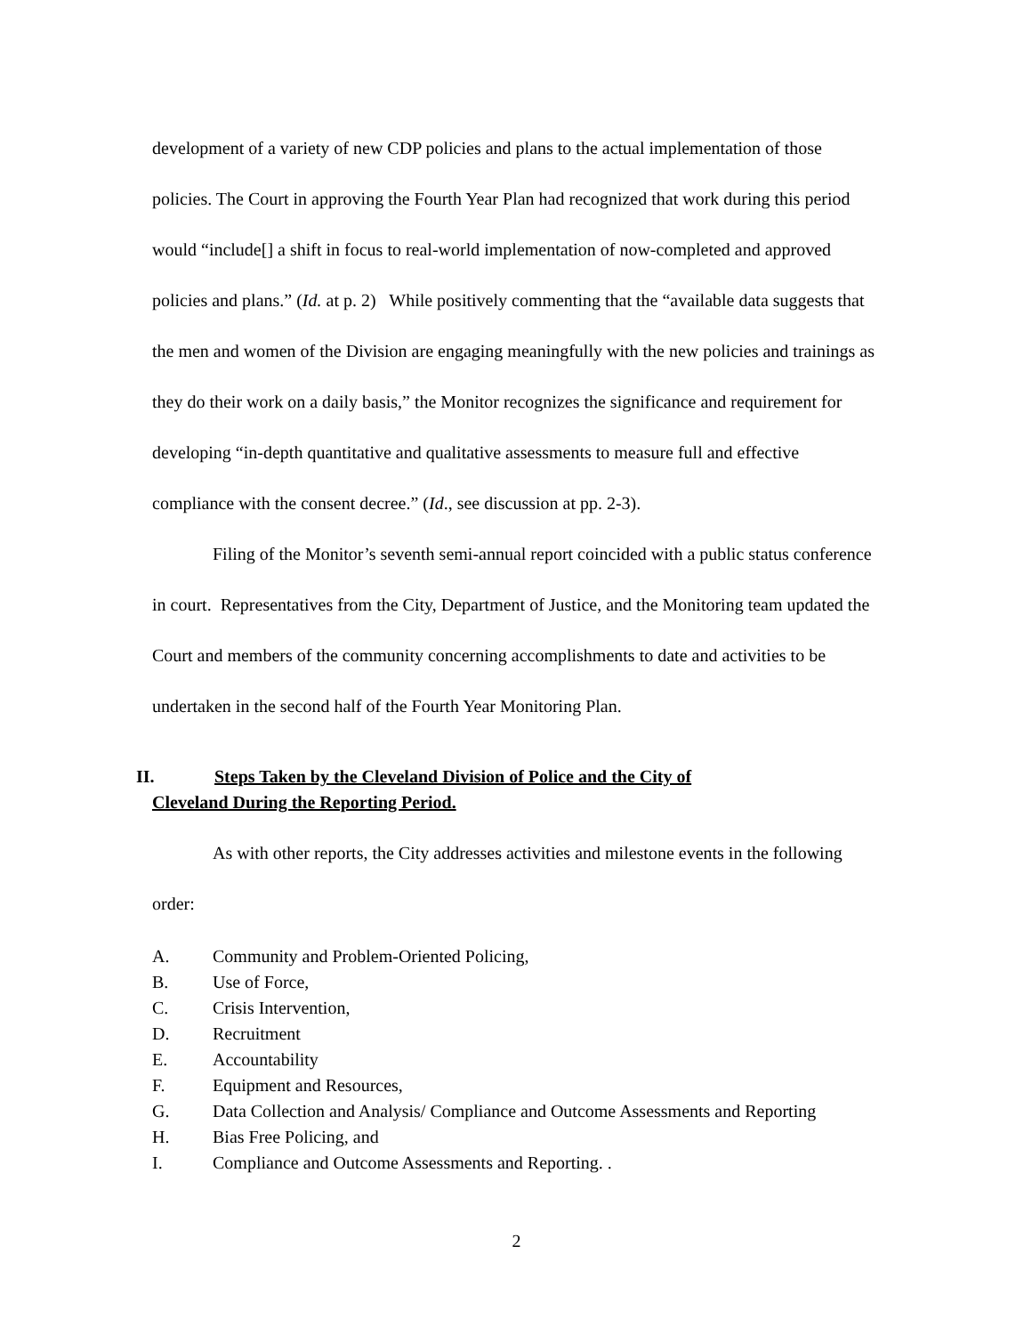development of a variety of new CDP policies and plans to the actual implementation of those policies. The Court in approving the Fourth Year Plan had recognized that work during this period would “include[] a shift in focus to real-world implementation of now-completed and approved policies and plans.” (Id. at p. 2) While positively commenting that the “available data suggests that the men and women of the Division are engaging meaningfully with the new policies and trainings as they do their work on a daily basis,” the Monitor recognizes the significance and requirement for developing “in-depth quantitative and qualitative assessments to measure full and effective compliance with the consent decree.” (Id., see discussion at pp. 2-3).
Filing of the Monitor’s seventh semi-annual report coincided with a public status conference in court. Representatives from the City, Department of Justice, and the Monitoring team updated the Court and members of the community concerning accomplishments to date and activities to be undertaken in the second half of the Fourth Year Monitoring Plan.
II. Steps Taken by the Cleveland Division of Police and the City of
Cleveland During the Reporting Period.
As with other reports, the City addresses activities and milestone events in the following order:
A. Community and Problem-Oriented Policing,
B. Use of Force,
C. Crisis Intervention,
D. Recruitment
E. Accountability
F. Equipment and Resources,
G. Data Collection and Analysis/ Compliance and Outcome Assessments and Reporting
H. Bias Free Policing, and
I. Compliance and Outcome Assessments and Reporting. .
2